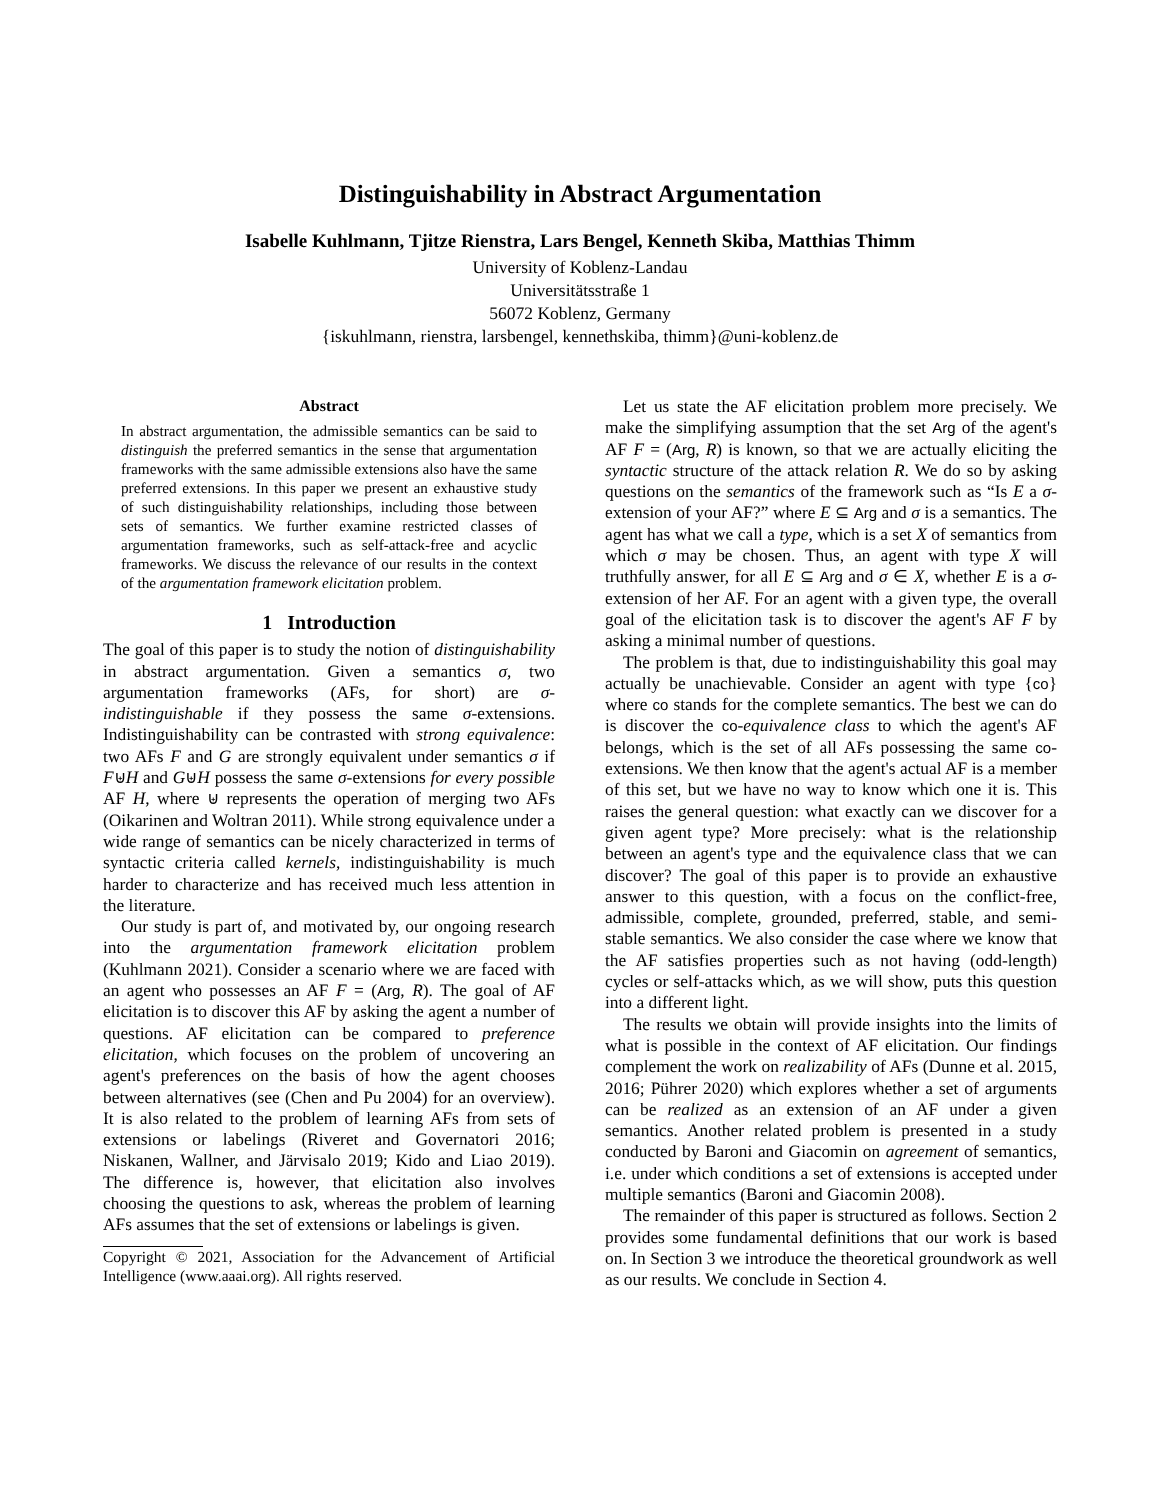Distinguishability in Abstract Argumentation
Isabelle Kuhlmann, Tjitze Rienstra, Lars Bengel, Kenneth Skiba, Matthias Thimm
University of Koblenz-Landau
Universitätsstraße 1
56072 Koblenz, Germany
{iskuhlmann, rienstra, larsbengel, kennethskiba, thimm}@uni-koblenz.de
Abstract
In abstract argumentation, the admissible semantics can be said to distinguish the preferred semantics in the sense that argumentation frameworks with the same admissible extensions also have the same preferred extensions. In this paper we present an exhaustive study of such distinguishability relationships, including those between sets of semantics. We further examine restricted classes of argumentation frameworks, such as self-attack-free and acyclic frameworks. We discuss the relevance of our results in the context of the argumentation framework elicitation problem.
1 Introduction
The goal of this paper is to study the notion of distinguishability in abstract argumentation. Given a semantics σ, two argumentation frameworks (AFs, for short) are σ-indistinguishable if they possess the same σ-extensions. Indistinguishability can be contrasted with strong equivalence: two AFs F and G are strongly equivalent under semantics σ if F⊎H and G⊎H possess the same σ-extensions for every possible AF H, where ⊎ represents the operation of merging two AFs (Oikarinen and Woltran 2011). While strong equivalence under a wide range of semantics can be nicely characterized in terms of syntactic criteria called kernels, indistinguishability is much harder to characterize and has received much less attention in the literature.
Our study is part of, and motivated by, our ongoing research into the argumentation framework elicitation problem (Kuhlmann 2021). Consider a scenario where we are faced with an agent who possesses an AF F = (Arg, R). The goal of AF elicitation is to discover this AF by asking the agent a number of questions. AF elicitation can be compared to preference elicitation, which focuses on the problem of uncovering an agent's preferences on the basis of how the agent chooses between alternatives (see (Chen and Pu 2004) for an overview). It is also related to the problem of learning AFs from sets of extensions or labelings (Riveret and Governatori 2016; Niskanen, Wallner, and Järvisalo 2019; Kido and Liao 2019). The difference is, however, that elicitation also involves choosing the questions to ask, whereas the problem of learning AFs assumes that the set of extensions or labelings is given.
Copyright © 2021, Association for the Advancement of Artificial Intelligence (www.aaai.org). All rights reserved.
Let us state the AF elicitation problem more precisely. We make the simplifying assumption that the set Arg of the agent's AF F = (Arg, R) is known, so that we are actually eliciting the syntactic structure of the attack relation R. We do so by asking questions on the semantics of the framework such as “Is E a σ-extension of your AF?” where E ⊆ Arg and σ is a semantics. The agent has what we call a type, which is a set X of semantics from which σ may be chosen. Thus, an agent with type X will truthfully answer, for all E ⊆ Arg and σ ∈ X, whether E is a σ-extension of her AF. For an agent with a given type, the overall goal of the elicitation task is to discover the agent's AF F by asking a minimal number of questions.
The problem is that, due to indistinguishability this goal may actually be unachievable. Consider an agent with type {co} where co stands for the complete semantics. The best we can do is discover the co-equivalence class to which the agent's AF belongs, which is the set of all AFs possessing the same co-extensions. We then know that the agent's actual AF is a member of this set, but we have no way to know which one it is. This raises the general question: what exactly can we discover for a given agent type? More precisely: what is the relationship between an agent's type and the equivalence class that we can discover? The goal of this paper is to provide an exhaustive answer to this question, with a focus on the conflict-free, admissible, complete, grounded, preferred, stable, and semi-stable semantics. We also consider the case where we know that the AF satisfies properties such as not having (odd-length) cycles or self-attacks which, as we will show, puts this question into a different light.
The results we obtain will provide insights into the limits of what is possible in the context of AF elicitation. Our findings complement the work on realizability of AFs (Dunne et al. 2015, 2016; Pührer 2020) which explores whether a set of arguments can be realized as an extension of an AF under a given semantics. Another related problem is presented in a study conducted by Baroni and Giacomin on agreement of semantics, i.e. under which conditions a set of extensions is accepted under multiple semantics (Baroni and Giacomin 2008).
The remainder of this paper is structured as follows. Section 2 provides some fundamental definitions that our work is based on. In Section 3 we introduce the theoretical groundwork as well as our results. We conclude in Section 4.